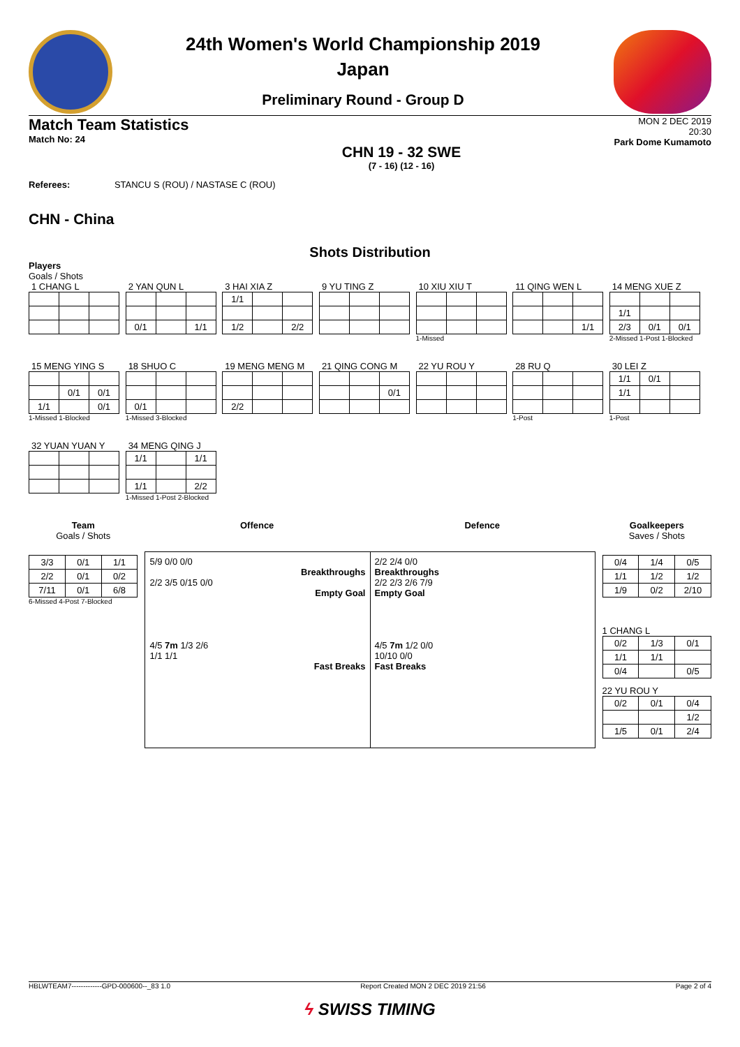24th Women's World Championship 2019
Japan
Preliminary Round - Group D
Match Team Statistics
Match No: 24
CHN 19 - 32 SWE
(7 - 16) (12 - 16)
MON 2 DEC 2019
20:30
Park Dome Kumamoto
Referees: STANCU S (ROU) / NASTASE C (ROU)
CHN - China
Shots Distribution
Players
Goals / Shots
1 CHANG L
2 YAN QUN L
| 0/1 | | 1/1 |
3 HAI XIA Z
| 1/1 | | |
| 1/2 | | 2/2 |
9 YU TING Z
10 XIU XIU T
1-Missed
11 QING WEN L
| | | 1/1 |
14 MENG XUE Z
| 1/1 | | |
| 2/3 | 0/1 | 0/1 |
2-Missed 1-Post 1-Blocked
15 MENG YING S
| | 0/1 | 0/1 |
| 1/1 | | 0/1 |
1-Missed 1-Blocked
18 SHUO C
| 0/1 | | |
1-Missed 3-Blocked
19 MENG MENG M
| 2/2 | | |
21 QING CONG M
| | | 0/1 |
22 YU ROU Y
28 RU Q
1-Post
30 LEI Z
| 1/1 | 0/1 | |
| 1/1 | | |
1-Post
32 YUAN YUAN Y
34 MENG QING J
| 1/1 | | 1/1 |
| 1/1 | | 2/2 |
1-Missed 1-Post 2-Blocked
Team
Goals / Shots
| 3/3 | 0/1 | 1/1 |
| 2/2 | 0/1 | 0/2 |
| 7/11 | 0/1 | 6/8 |
6-Missed 4-Post 7-Blocked
Offence Defence
5/9 0/0 0/0
Breakthroughs
2/2 3/5 0/15 0/0
Empty Goal
4/5 7m 1/3 2/6
1/1 1/1
Fast Breaks
2/2 2/4 0/0
Breakthroughs
2/2 2/3 2/6 7/9
Empty Goal
4/5 7m 1/2 0/0
10/10 0/0
Fast Breaks
Goalkeepers
Saves / Shots
| 0/4 | 1/4 | 0/5 |
| 1/1 | 1/2 | 1/2 |
| 1/9 | 0/2 | 2/10 |
1 CHANG L
| 0/2 | 1/3 | 0/1 |
| 1/1 | 1/1 | |
| 0/4 | | 0/5 |
22 YU ROU Y
| 0/2 | 0/1 | 0/4 |
| | | 1/2 |
| 1/5 | 0/1 | 2/4 |
HBLWTEAM7-------------GPD-000600--_83 1.0 Report Created MON 2 DEC 2019 21:56 Page 2 of 4
ϟ SWISS TIMING